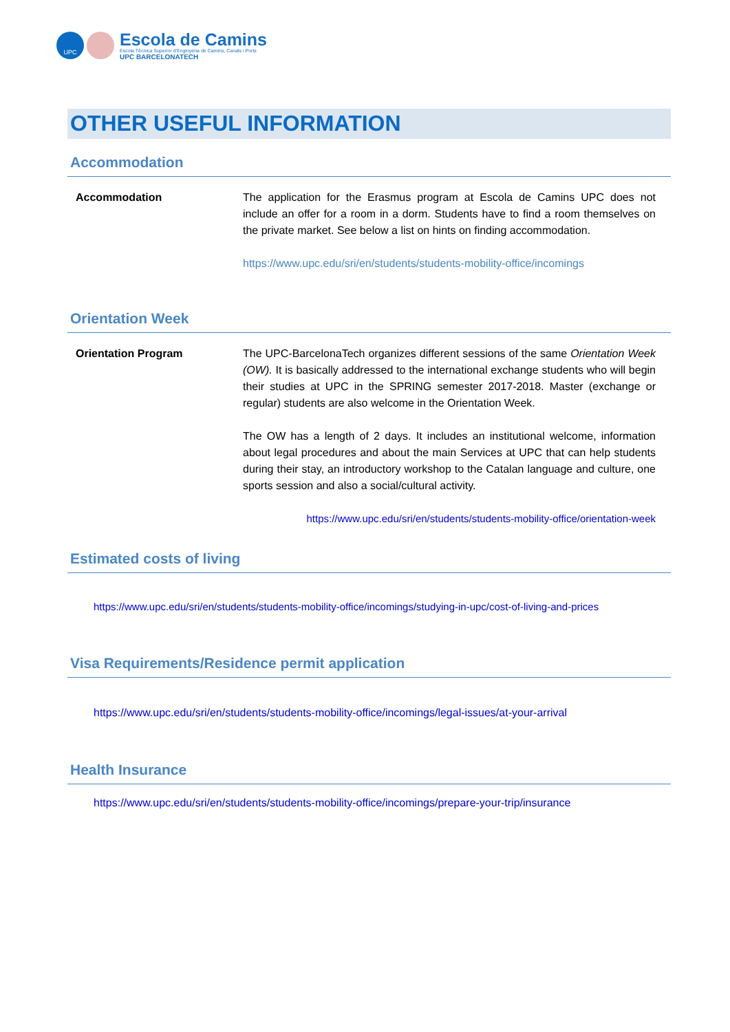UPC
Escola de Camins
Escola Tècnica Superior d'Enginyeria de Camins, Canals i Ports
UPC BARCELONATECH
OTHER USEFUL INFORMATION
Accommodation
Accommodation The application for the Erasmus program at Escola de Camins UPC does not include an offer for a room in a dorm. Students have to find a room themselves on the private market. See below a list on hints on finding accommodation.
https://www.upc.edu/sri/en/students/students-mobility-office/incomings
Orientation Week
Orientation Program The UPC-BarcelonaTech organizes different sessions of the same Orientation Week (OW). It is basically addressed to the international exchange students who will begin their studies at UPC in the SPRING semester 2017-2018. Master (exchange or regular) students are also welcome in the Orientation Week.
The OW has a length of 2 days. It includes an institutional welcome, information about legal procedures and about the main Services at UPC that can help students during their stay, an introductory workshop to the Catalan language and culture, one sports session and also a social/cultural activity.
https://www.upc.edu/sri/en/students/students-mobility-office/orientation-week
Estimated costs of living
https://www.upc.edu/sri/en/students/students-mobility-office/incomings/studying-in-upc/cost-of-living-and-prices
Visa Requirements/Residence permit application
https://www.upc.edu/sri/en/students/students-mobility-office/incomings/legal-issues/at-your-arrival
Health Insurance
https://www.upc.edu/sri/en/students/students-mobility-office/incomings/prepare-your-trip/insurance